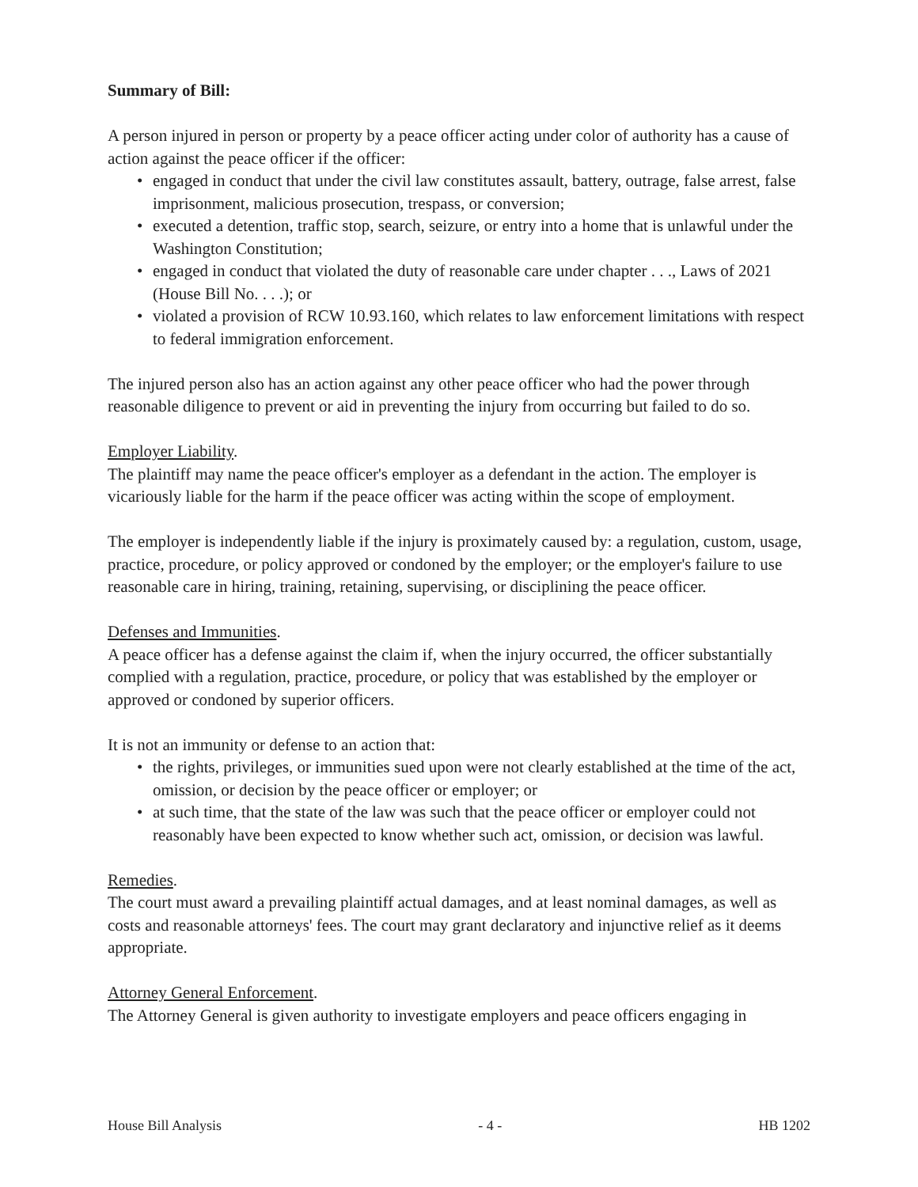Summary of Bill:
A person injured in person or property by a peace officer acting under color of authority has a cause of action against the peace officer if the officer:
• engaged in conduct that under the civil law constitutes assault, battery, outrage, false arrest, false imprisonment, malicious prosecution, trespass, or conversion;
• executed a detention, traffic stop, search, seizure, or entry into a home that is unlawful under the Washington Constitution;
• engaged in conduct that violated the duty of reasonable care under chapter . . ., Laws of 2021 (House Bill No. . . .); or
• violated a provision of RCW 10.93.160, which relates to law enforcement limitations with respect to federal immigration enforcement.
The injured person also has an action against any other peace officer who had the power through reasonable diligence to prevent or aid in preventing the injury from occurring but failed to do so.
Employer Liability.
The plaintiff may name the peace officer's employer as a defendant in the action. The employer is vicariously liable for the harm if the peace officer was acting within the scope of employment.
The employer is independently liable if the injury is proximately caused by: a regulation, custom, usage, practice, procedure, or policy approved or condoned by the employer; or the employer's failure to use reasonable care in hiring, training, retaining, supervising, or disciplining the peace officer.
Defenses and Immunities.
A peace officer has a defense against the claim if, when the injury occurred, the officer substantially complied with a regulation, practice, procedure, or policy that was established by the employer or approved or condoned by superior officers.
It is not an immunity or defense to an action that:
• the rights, privileges, or immunities sued upon were not clearly established at the time of the act, omission, or decision by the peace officer or employer; or
• at such time, that the state of the law was such that the peace officer or employer could not reasonably have been expected to know whether such act, omission, or decision was lawful.
Remedies.
The court must award a prevailing plaintiff actual damages, and at least nominal damages, as well as costs and reasonable attorneys' fees. The court may grant declaratory and injunctive relief as it deems appropriate.
Attorney General Enforcement.
The Attorney General is given authority to investigate employers and peace officers engaging in
House Bill Analysis - 4 - HB 1202